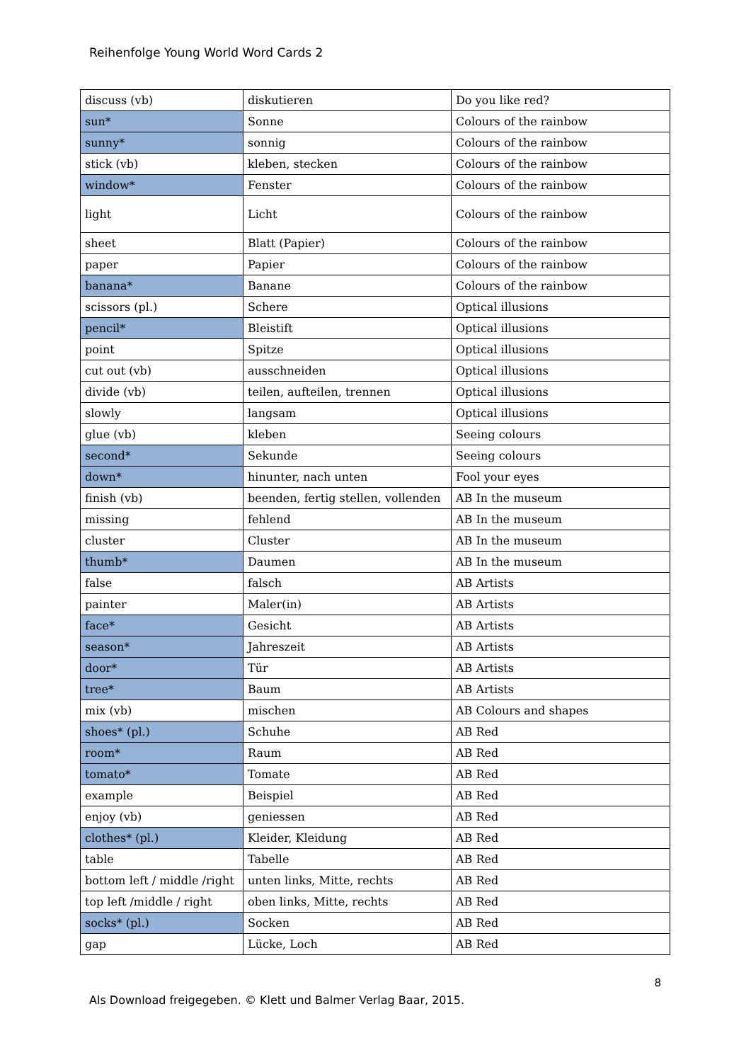Reihenfolge Young World Word Cards 2
| discuss (vb) | diskutieren | Do you like red? |
| sun* | Sonne | Colours of the rainbow |
| sunny* | sonnig | Colours of the rainbow |
| stick (vb) | kleben, stecken | Colours of the rainbow |
| window* | Fenster | Colours of the rainbow |
| light | Licht | Colours of the rainbow |
| sheet | Blatt (Papier) | Colours of the rainbow |
| paper | Papier | Colours of the rainbow |
| banana* | Banane | Colours of the rainbow |
| scissors (pl.) | Schere | Optical illusions |
| pencil* | Bleistift | Optical illusions |
| point | Spitze | Optical illusions |
| cut out (vb) | ausschneiden | Optical illusions |
| divide (vb) | teilen, aufteilen, trennen | Optical illusions |
| slowly | langsam | Optical illusions |
| glue (vb) | kleben | Seeing colours |
| second* | Sekunde | Seeing colours |
| down* | hinunter, nach unten | Fool your eyes |
| finish (vb) | beenden, fertig stellen, vollenden | AB In the museum |
| missing | fehlend | AB In the museum |
| cluster | Cluster | AB In the museum |
| thumb* | Daumen | AB In the museum |
| false | falsch | AB Artists |
| painter | Maler(in) | AB Artists |
| face* | Gesicht | AB Artists |
| season* | Jahreszeit | AB Artists |
| door* | Tür | AB Artists |
| tree* | Baum | AB Artists |
| mix (vb) | mischen | AB Colours and shapes |
| shoes* (pl.) | Schuhe | AB Red |
| room* | Raum | AB Red |
| tomato* | Tomate | AB Red |
| example | Beispiel | AB Red |
| enjoy (vb) | geniessen | AB Red |
| clothes* (pl.) | Kleider, Kleidung | AB Red |
| table | Tabelle | AB Red |
| bottom left / middle /right | unten links, Mitte, rechts | AB Red |
| top left /middle / right | oben links, Mitte, rechts | AB Red |
| socks* (pl.) | Socken | AB Red |
| gap | Lücke, Loch | AB Red |
8
Als Download freigegeben. © Klett und Balmer Verlag Baar, 2015.